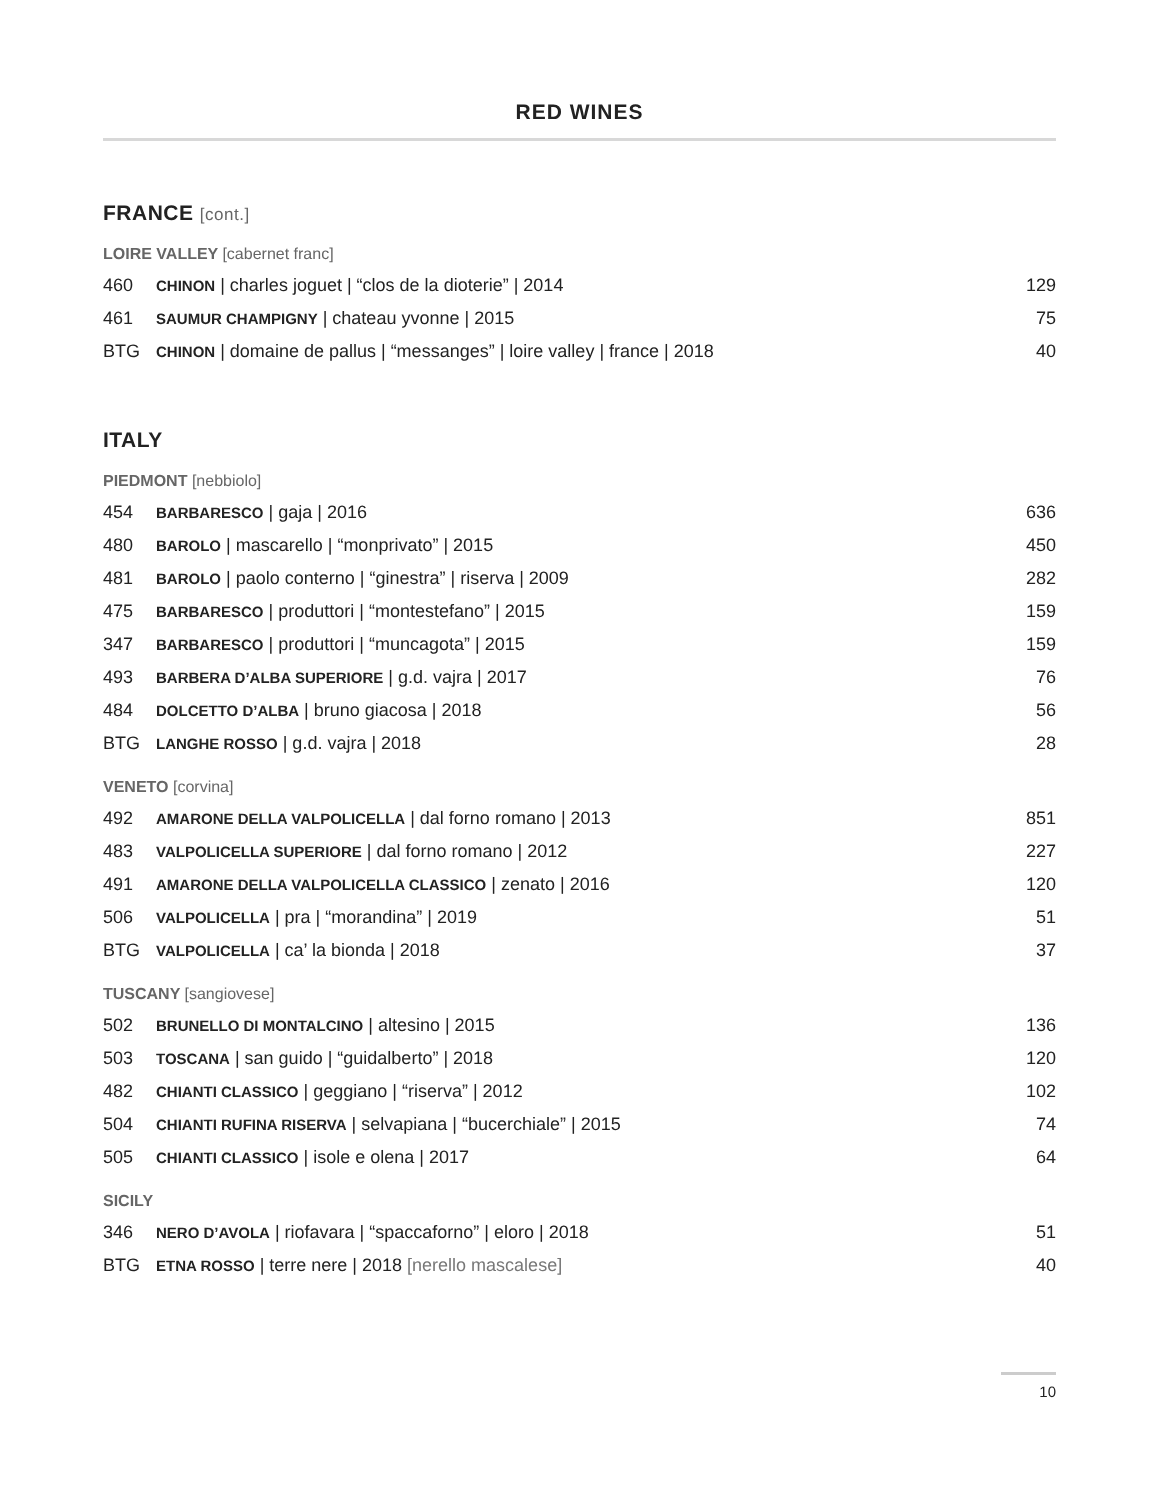RED WINES
FRANCE [cont.]
LOIRE VALLEY [cabernet franc]
| 460 | CHINON / charles joguet / “clos de la dioterie” / 2014 | 129 |
| 461 | SAUMUR CHAMPIGNY / chateau yvonne / 2015 | 75 |
| BTG | CHINON / domaine de pallus / “messanges” / loire valley / france / 2018 | 40 |
ITALY
PIEDMONT [nebbiolo]
| 454 | BARBARESCO / gaja / 2016 | 636 |
| 480 | BAROLO / mascarello / “monprivato” / 2015 | 450 |
| 481 | BAROLO / paolo conterno / “ginestra” / riserva / 2009 | 282 |
| 475 | BARBARESCO / produttori / “montestefano” / 2015 | 159 |
| 347 | BARBARESCO / produttori / “muncagota” / 2015 | 159 |
| 493 | BARBERA D’ALBA SUPERIORE / g.d. vajra / 2017 | 76 |
| 484 | DOLCETTO D’ALBA / bruno giacosa / 2018 | 56 |
| BTG | LANGHE ROSSO / g.d. vajra / 2018 | 28 |
VENETO [corvina]
| 492 | AMARONE DELLA VALPOLICELLA / dal forno romano / 2013 | 851 |
| 483 | VALPOLICELLA SUPERIORE / dal forno romano / 2012 | 227 |
| 491 | AMARONE DELLA VALPOLICELLA CLASSICO / zenato / 2016 | 120 |
| 506 | VALPOLICELLA / pra / “morandina” / 2019 | 51 |
| BTG | VALPOLICELLA / ca’ la bionda / 2018 | 37 |
TUSCANY [sangiovese]
| 502 | BRUNELLO DI MONTALCINO / altesino / 2015 | 136 |
| 503 | TOSCANA / san guido / “guidalberto” / 2018 | 120 |
| 482 | CHIANTI CLASSICO / geggiano / “riserva” / 2012 | 102 |
| 504 | CHIANTI RUFINA RISERVA / selvapiana / “bucerchiale” / 2015 | 74 |
| 505 | CHIANTI CLASSICO / isole e olena / 2017 | 64 |
SICILY
| 346 | NERO D’AVOLA / riofavara / “spaccaforno” / eloro / 2018 | 51 |
| BTG | ETNA ROSSO / terre nere / 2018 [nerello mascalese] | 40 |
10